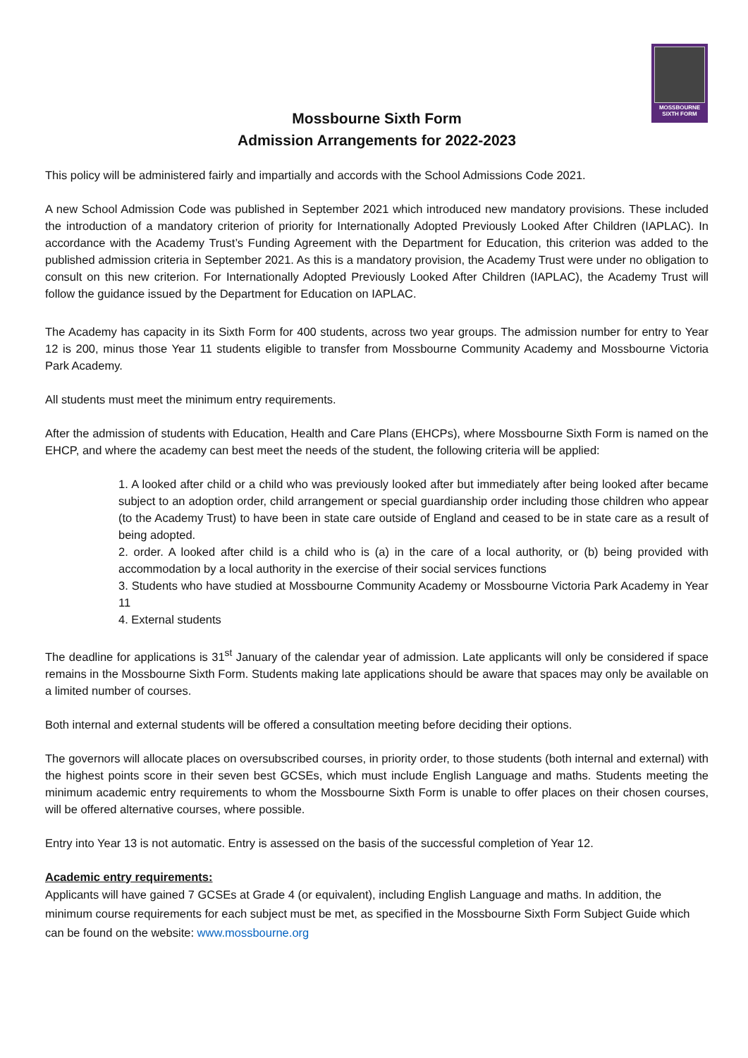MOSSBOURNE
SIXTH FORM
Mossbourne Sixth Form
Admission Arrangements for 2022-2023
This policy will be administered fairly and impartially and accords with the School Admissions Code 2021.
A new School Admission Code was published in September 2021 which introduced new mandatory provisions. These included the introduction of a mandatory criterion of priority for Internationally Adopted Previously Looked After Children (IAPLAC). In accordance with the Academy Trust’s Funding Agreement with the Department for Education, this criterion was added to the published admission criteria in September 2021. As this is a mandatory provision, the Academy Trust were under no obligation to consult on this new criterion. For Internationally Adopted Previously Looked After Children (IAPLAC), the Academy Trust will follow the guidance issued by the Department for Education on IAPLAC.
The Academy has capacity in its Sixth Form for 400 students, across two year groups. The admission number for entry to Year 12 is 200, minus those Year 11 students eligible to transfer from Mossbourne Community Academy and Mossbourne Victoria Park Academy.
All students must meet the minimum entry requirements.
After the admission of students with Education, Health and Care Plans (EHCPs), where Mossbourne Sixth Form is named on the EHCP, and where the academy can best meet the needs of the student, the following criteria will be applied:
1. A looked after child or a child who was previously looked after but immediately after being looked after became subject to an adoption order, child arrangement or special guardianship order including those children who appear (to the Academy Trust) to have been in state care outside of England and ceased to be in state care as a result of being adopted.
2. order. A looked after child is a child who is (a) in the care of a local authority, or (b) being provided with accommodation by a local authority in the exercise of their social services functions
3. Students who have studied at Mossbourne Community Academy or Mossbourne Victoria Park Academy in Year 11
4. External students
The deadline for applications is 31<sup>st</sup> January of the calendar year of admission. Late applicants will only be considered if space remains in the Mossbourne Sixth Form. Students making late applications should be aware that spaces may only be available on a limited number of courses.
Both internal and external students will be offered a consultation meeting before deciding their options.
The governors will allocate places on oversubscribed courses, in priority order, to those students (both internal and external) with the highest points score in their seven best GCSEs, which must include English Language and maths. Students meeting the minimum academic entry requirements to whom the Mossbourne Sixth Form is unable to offer places on their chosen courses, will be offered alternative courses, where possible.
Entry into Year 13 is not automatic. Entry is assessed on the basis of the successful completion of Year 12.
Academic entry requirements:
Applicants will have gained 7 GCSEs at Grade 4 (or equivalent), including English Language and maths. In addition, the minimum course requirements for each subject must be met, as specified in the Mossbourne Sixth Form Subject Guide which can be found on the website: www.mossbourne.org